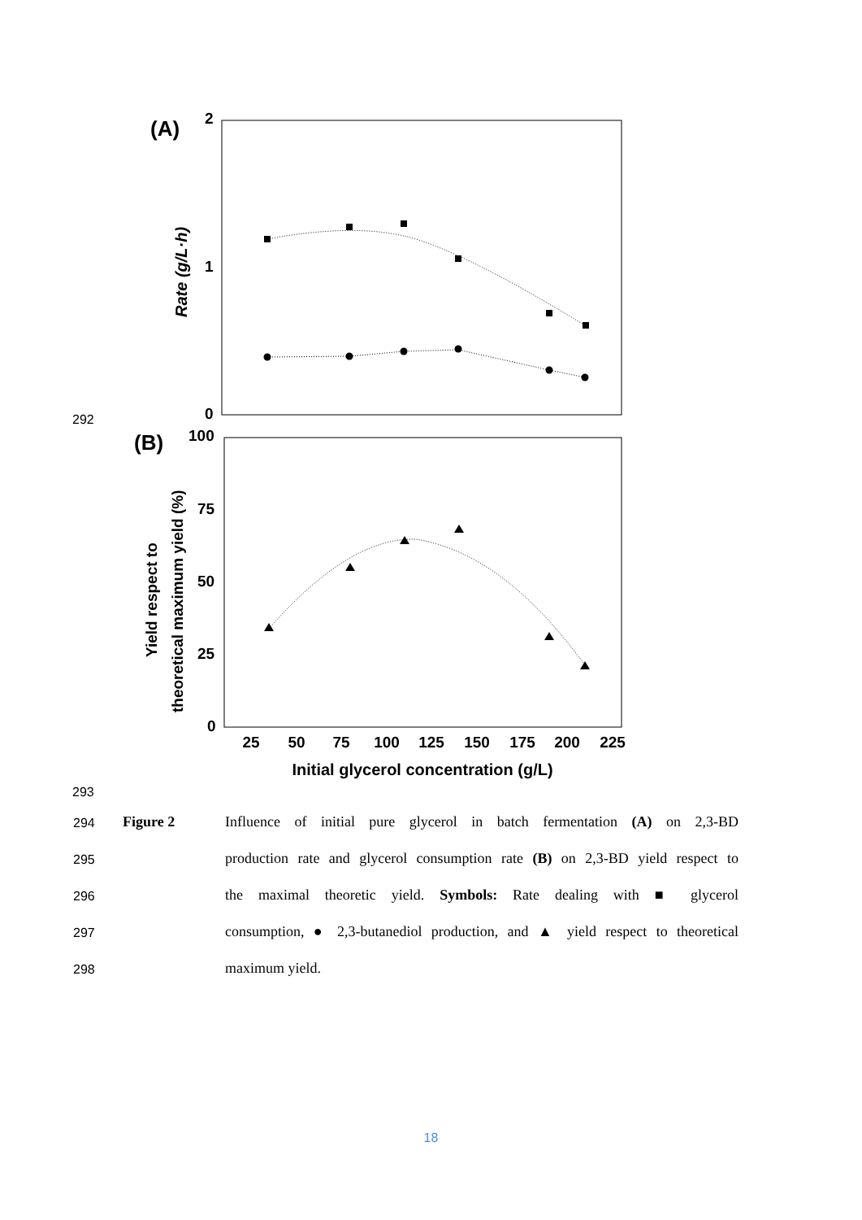292
293
(A)
2
1
0
Rate (g/L·h)
(B)
100
75
50
25
0
Yield respect to
theoretical maximum yield (%)
25
50
75
100
125
150
175
200
225
Initial glycerol concentration (g/L)
294 Figure 2 Influence of initial pure glycerol in batch fermentation (A) on 2,3-BD
295 production rate and glycerol consumption rate (B) on 2,3-BD yield respect to
296 the maximal theoretic yield. Symbols: Rate dealing with ■ glycerol
297 consumption, ● 2,3-butanediol production, and ▲ yield respect to theoretical
298 maximum yield.
18